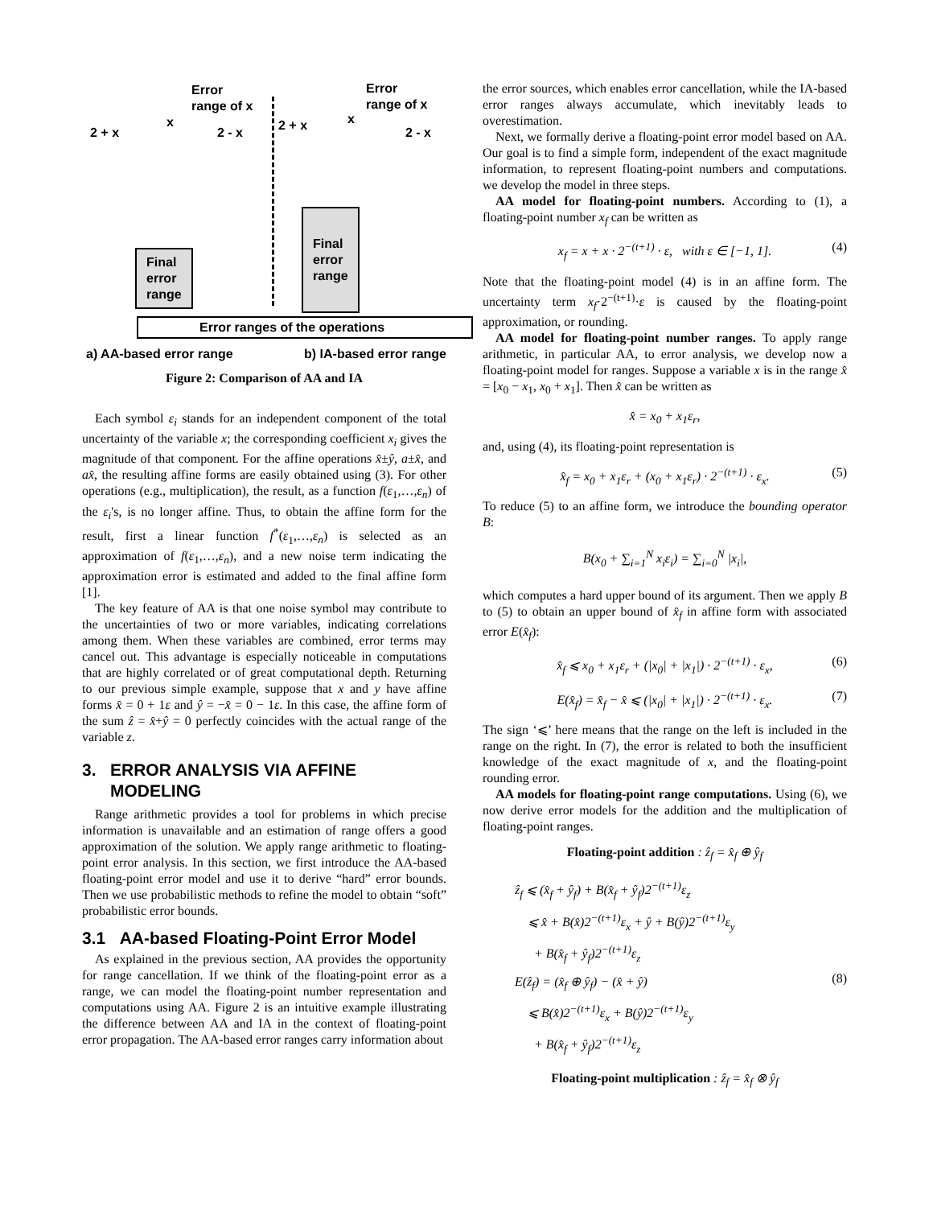Error
range of x
2 + x
x
2 - x
Error
range of x
2 + x x
2 - x
Final
error
range
Final
error
range
Error ranges of the operations
a) AA-based error range b) IA-based error range
Figure 2: Comparison of AA and IA
Each symbol ε<sub>i</sub> stands for an independent component of the total uncertainty of the variable x; the corresponding coefficient x<sub>i</sub> gives the magnitude of that component. For the affine operations x̂±ŷ, a±x̂, and ax̂, the resulting affine forms are easily obtained using (3). For other operations (e.g., multiplication), the result, as a function f(ε<sub>1</sub>,…,ε<sub>n</sub>) of the ε<sub>i</sub>'s, is no longer affine. Thus, to obtain the affine form for the result, first a linear function f<sup>*</sup>(ε<sub>1</sub>,…,ε<sub>n</sub>) is selected as an approximation of f(ε<sub>1</sub>,…,ε<sub>n</sub>), and a new noise term indicating the approximation error is estimated and added to the final affine form [1].
The key feature of AA is that one noise symbol may contribute to the uncertainties of two or more variables, indicating correlations among them. When these variables are combined, error terms may cancel out. This advantage is especially noticeable in computations that are highly correlated or of great computational depth. Returning to our previous simple example, suppose that x and y have affine forms x̂ = 0 + 1ε and ŷ = −x̂ = 0 − 1ε. In this case, the affine form of the sum ẑ = x̂+ŷ = 0 perfectly coincides with the actual range of the variable z.
3. ERROR ANALYSIS VIA AFFINE
MODELING
Range arithmetic provides a tool for problems in which precise information is unavailable and an estimation of range offers a good approximation of the solution. We apply range arithmetic to floating-point error analysis. In this section, we first introduce the AA-based floating-point error model and use it to derive “hard” error bounds. Then we use probabilistic methods to refine the model to obtain “soft” probabilistic error bounds.
3.1 AA-based Floating-Point Error Model
As explained in the previous section, AA provides the opportunity for range cancellation. If we think of the floating-point error as a range, we can model the floating-point number representation and computations using AA. Figure 2 is an intuitive example illustrating the difference between AA and IA in the context of floating-point error propagation. The AA-based error ranges carry information about
the error sources, which enables error cancellation, while the IA-based error ranges always accumulate, which inevitably leads to overestimation.
Next, we formally derive a floating-point error model based on AA. Our goal is to find a simple form, independent of the exact magnitude information, to represent floating-point numbers and computations. we develop the model in three steps.
AA model for floating-point numbers. According to (1), a floating-point number x<sub>f</sub> can be written as
x<sub>f</sub> = x + x · 2<sup>−(t+1)</sup> · ε, with ε ∈ [−1, 1]. (4)
Note that the floating-point model (4) is in an affine form. The uncertainty term x<sub>f</sub>·2<sup>−(t+1)</sup>·ε is caused by the floating-point approximation, or rounding.
AA model for floating-point number ranges. To apply range arithmetic, in particular AA, to error analysis, we develop now a floating-point model for ranges. Suppose a variable x is in the range x̂ = [x<sub>0</sub> − x<sub>1</sub>, x<sub>0</sub> + x<sub>1</sub>]. Then x̂ can be written as
x̂ = x<sub>0</sub> + x<sub>1</sub>ε<sub>r</sub>,
and, using (4), its floating-point representation is
x̂<sub>f</sub> = x<sub>0</sub> + x<sub>1</sub>ε<sub>r</sub> + (x<sub>0</sub> + x<sub>1</sub>ε<sub>r</sub>) · 2<sup>−(t+1)</sup> · ε<sub>x</sub>. (5)
To reduce (5) to an affine form, we introduce the bounding operator B:
B(x<sub>0</sub> + ∑<sub>i=1</sub><sup>N</sup> x<sub>i</sub>ε<sub>i</sub>) = ∑<sub>i=0</sub><sup>N</sup> |x<sub>i</sub>|,
which computes a hard upper bound of its argument. Then we apply B to (5) to obtain an upper bound of x̂<sub>f</sub> in affine form with associated error E(x̂<sub>f</sub>):
x̂<sub>f</sub> ⩽ x<sub>0</sub> + x<sub>1</sub>ε<sub>r</sub> + (|x<sub>0</sub>| + |x<sub>1</sub>|) · 2<sup>−(t+1)</sup> · ε<sub>x</sub>, (6)
E(x̂<sub>f</sub>) = x̂<sub>f</sub> − x̂ ⩽ (|x<sub>0</sub>| + |x<sub>1</sub>|) · 2<sup>−(t+1)</sup> · ε<sub>x</sub>. (7)
The sign ‘⩽’ here means that the range on the left is included in the range on the right. In (7), the error is related to both the insufficient knowledge of the exact magnitude of x, and the floating-point rounding error.
AA models for floating-point range computations. Using (6), we now derive error models for the addition and the multiplication of floating-point ranges.
Floating-point addition : ẑ<sub>f</sub> = x̂<sub>f</sub> ⊕ ŷ<sub>f</sub>
ẑ<sub>f</sub> ⩽ (x̂<sub>f</sub> + ŷ<sub>f</sub>) + B(x̂<sub>f</sub> + ŷ<sub>f</sub>)2<sup>−(t+1)</sup>ε<sub>z</sub>
⩽ x̂ + B(x̂)2<sup>−(t+1)</sup>ε<sub>x</sub> + ŷ + B(ŷ)2<sup>−(t+1)</sup>ε<sub>y</sub>
+ B(x̂<sub>f</sub> + ŷ<sub>f</sub>)2<sup>−(t+1)</sup>ε<sub>z</sub>
E(ẑ<sub>f</sub>) = (x̂<sub>f</sub> ⊕ ŷ<sub>f</sub>) − (x̂ + ŷ)
⩽ B(x̂)2<sup>−(t+1)</sup>ε<sub>x</sub> + B(ŷ)2<sup>−(t+1)</sup>ε<sub>y</sub>
(8)
+ B(x̂<sub>f</sub> + ŷ<sub>f</sub>)2<sup>−(t+1)</sup>ε<sub>z</sub>
Floating-point multiplication : ẑ<sub>f</sub> = x̂<sub>f</sub> ⊗ ŷ<sub>f</sub>